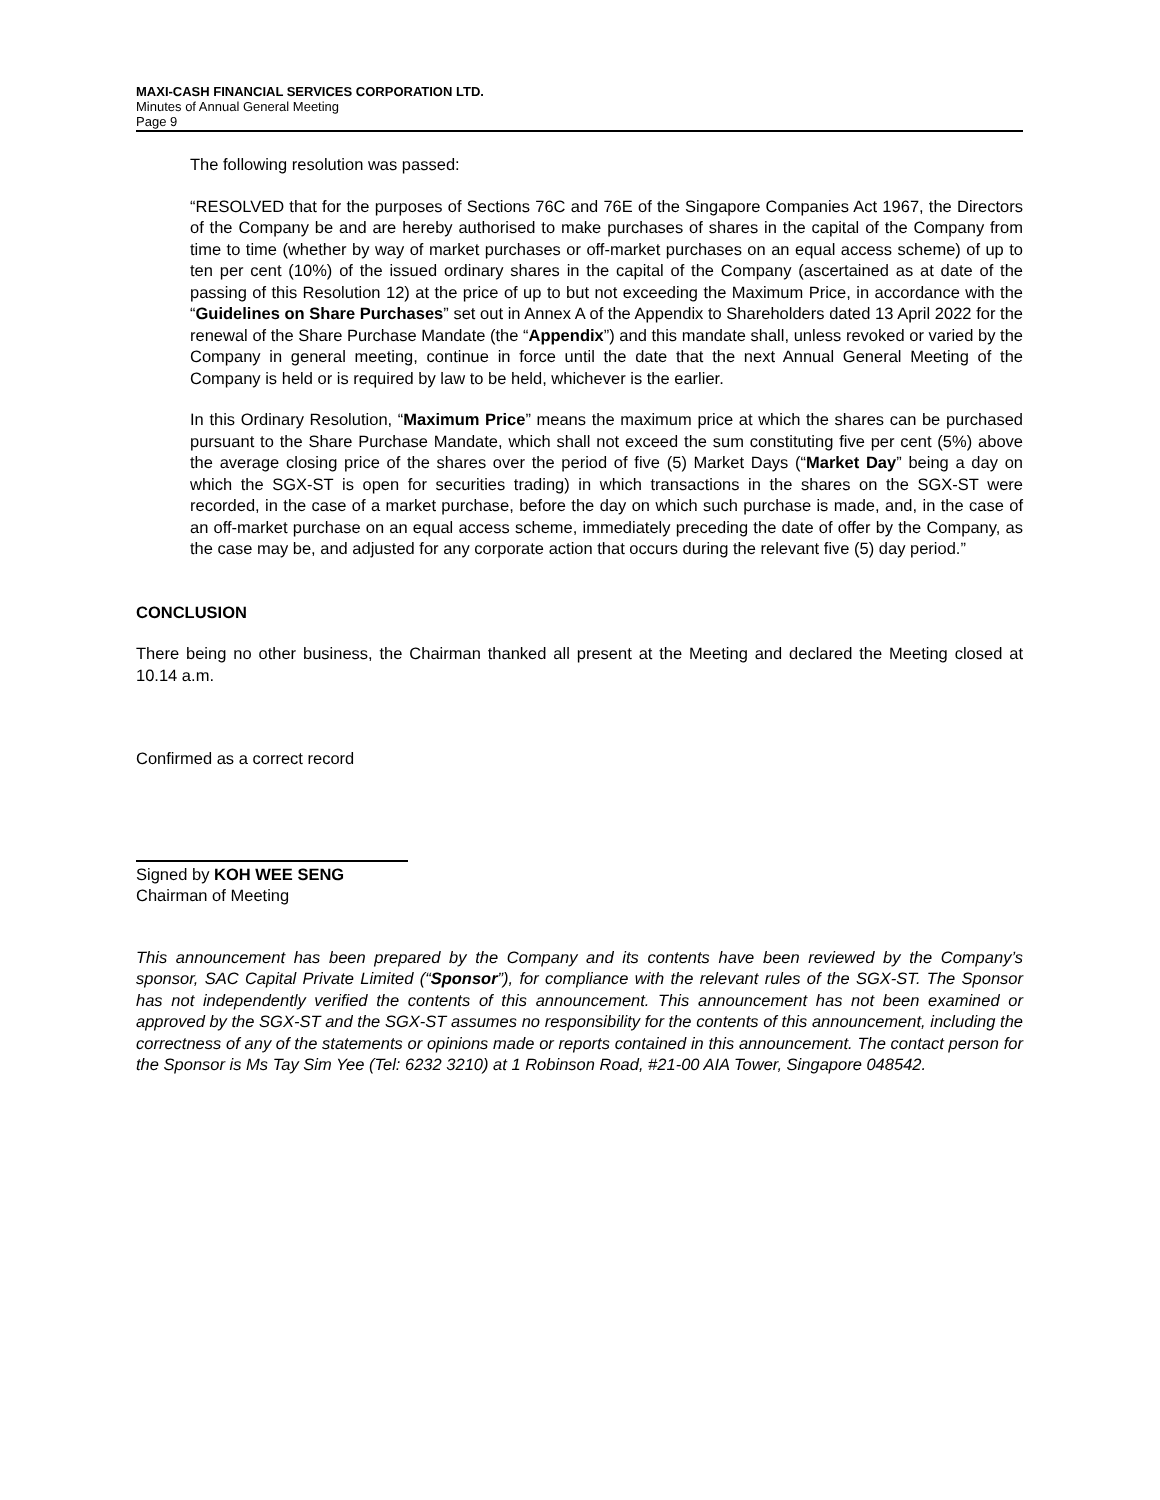MAXI-CASH FINANCIAL SERVICES CORPORATION LTD.
Minutes of Annual General Meeting
Page 9
The following resolution was passed:
“RESOLVED that for the purposes of Sections 76C and 76E of the Singapore Companies Act 1967, the Directors of the Company be and are hereby authorised to make purchases of shares in the capital of the Company from time to time (whether by way of market purchases or off-market purchases on an equal access scheme) of up to ten per cent (10%) of the issued ordinary shares in the capital of the Company (ascertained as at date of the passing of this Resolution 12) at the price of up to but not exceeding the Maximum Price, in accordance with the “Guidelines on Share Purchases” set out in Annex A of the Appendix to Shareholders dated 13 April 2022 for the renewal of the Share Purchase Mandate (the “Appendix”) and this mandate shall, unless revoked or varied by the Company in general meeting, continue in force until the date that the next Annual General Meeting of the Company is held or is required by law to be held, whichever is the earlier.
In this Ordinary Resolution, “Maximum Price” means the maximum price at which the shares can be purchased pursuant to the Share Purchase Mandate, which shall not exceed the sum constituting five per cent (5%) above the average closing price of the shares over the period of five (5) Market Days (“Market Day” being a day on which the SGX-ST is open for securities trading) in which transactions in the shares on the SGX-ST were recorded, in the case of a market purchase, before the day on which such purchase is made, and, in the case of an off-market purchase on an equal access scheme, immediately preceding the date of offer by the Company, as the case may be, and adjusted for any corporate action that occurs during the relevant five (5) day period.”
CONCLUSION
There being no other business, the Chairman thanked all present at the Meeting and declared the Meeting closed at 10.14 a.m.
Confirmed as a correct record
Signed by KOH WEE SENG
Chairman of Meeting
This announcement has been prepared by the Company and its contents have been reviewed by the Company’s sponsor, SAC Capital Private Limited (“Sponsor”), for compliance with the relevant rules of the SGX-ST. The Sponsor has not independently verified the contents of this announcement. This announcement has not been examined or approved by the SGX-ST and the SGX-ST assumes no responsibility for the contents of this announcement, including the correctness of any of the statements or opinions made or reports contained in this announcement. The contact person for the Sponsor is Ms Tay Sim Yee (Tel: 6232 3210) at 1 Robinson Road, #21-00 AIA Tower, Singapore 048542.